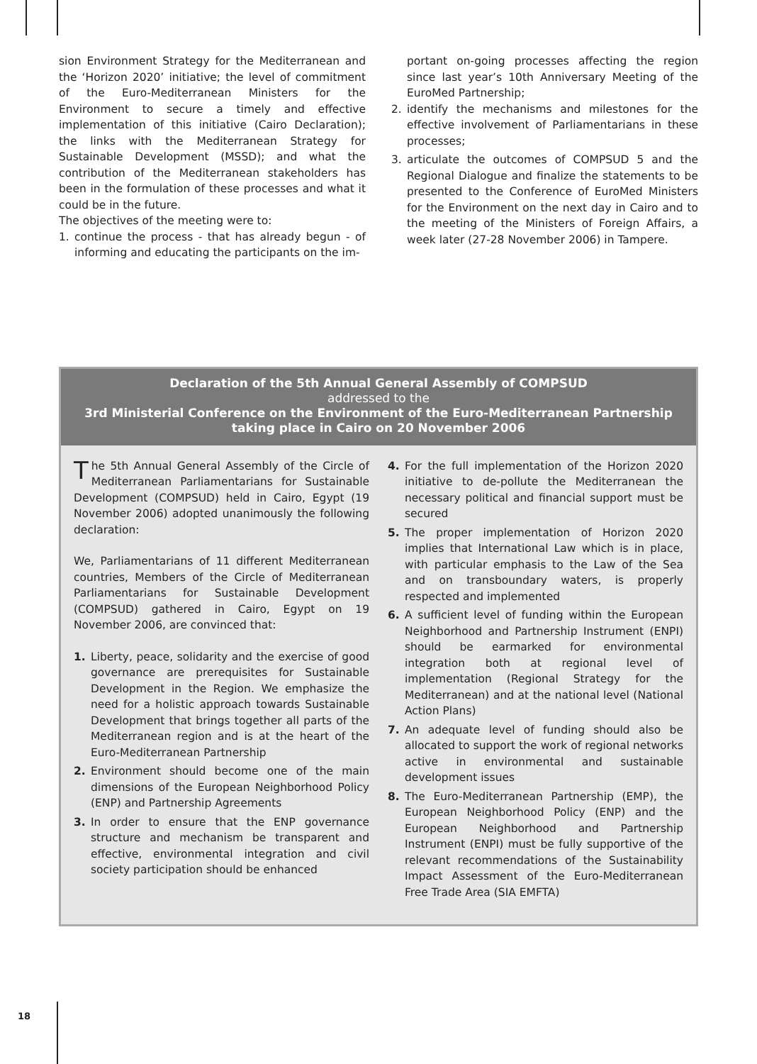sion Environment Strategy for the Mediterranean and the ‘Horizon 2020’ initiative; the level of commitment of the Euro-Mediterranean Ministers for the Environment to secure a timely and effective implementation of this initiative (Cairo Declaration); the links with the Mediterranean Strategy for Sustainable Development (MSSD); and what the contribution of the Mediterranean stakeholders has been in the formulation of these processes and what it could be in the future.
The objectives of the meeting were to:
1. continue the process - that has already begun - of informing and educating the participants on the im-
portant on-going processes affecting the region since last year’s 10th Anniversary Meeting of the EuroMed Partnership;
2. identify the mechanisms and milestones for the effective involvement of Parliamentarians in these processes;
3. articulate the outcomes of COMPSUD 5 and the Regional Dialogue and finalize the statements to be presented to the Conference of EuroMed Ministers for the Environment on the next day in Cairo and to the meeting of the Ministers of Foreign Affairs, a week later (27-28 November 2006) in Tampere.
Declaration of the 5th Annual General Assembly of COMPSUD
addressed to the
3rd Ministerial Conference on the Environment of the Euro-Mediterranean Partnership taking place in Cairo on 20 November 2006
The 5th Annual General Assembly of the Circle of Mediterranean Parliamentarians for Sustainable Development (COMPSUD) held in Cairo, Egypt (19 November 2006) adopted unanimously the following declaration:
We, Parliamentarians of 11 different Mediterranean countries, Members of the Circle of Mediterranean Parliamentarians for Sustainable Development (COMPSUD) gathered in Cairo, Egypt on 19 November 2006, are convinced that:
1. Liberty, peace, solidarity and the exercise of good governance are prerequisites for Sustainable Development in the Region. We emphasize the need for a holistic approach towards Sustainable Development that brings together all parts of the Mediterranean region and is at the heart of the Euro-Mediterranean Partnership
2. Environment should become one of the main dimensions of the European Neighborhood Policy (ENP) and Partnership Agreements
3. In order to ensure that the ENP governance structure and mechanism be transparent and effective, environmental integration and civil society participation should be enhanced
4. For the full implementation of the Horizon 2020 initiative to de-pollute the Mediterranean the necessary political and financial support must be secured
5. The proper implementation of Horizon 2020 implies that International Law which is in place, with particular emphasis to the Law of the Sea and on transboundary waters, is properly respected and implemented
6. A sufficient level of funding within the European Neighborhood and Partnership Instrument (ENPI) should be earmarked for environmental integration both at regional level of implementation (Regional Strategy for the Mediterranean) and at the national level (National Action Plans)
7. An adequate level of funding should also be allocated to support the work of regional networks active in environmental and sustainable development issues
8. The Euro-Mediterranean Partnership (EMP), the European Neighborhood Policy (ENP) and the European Neighborhood and Partnership Instrument (ENPI) must be fully supportive of the relevant recommendations of the Sustainability Impact Assessment of the Euro-Mediterranean Free Trade Area (SIA EMFTA)
18